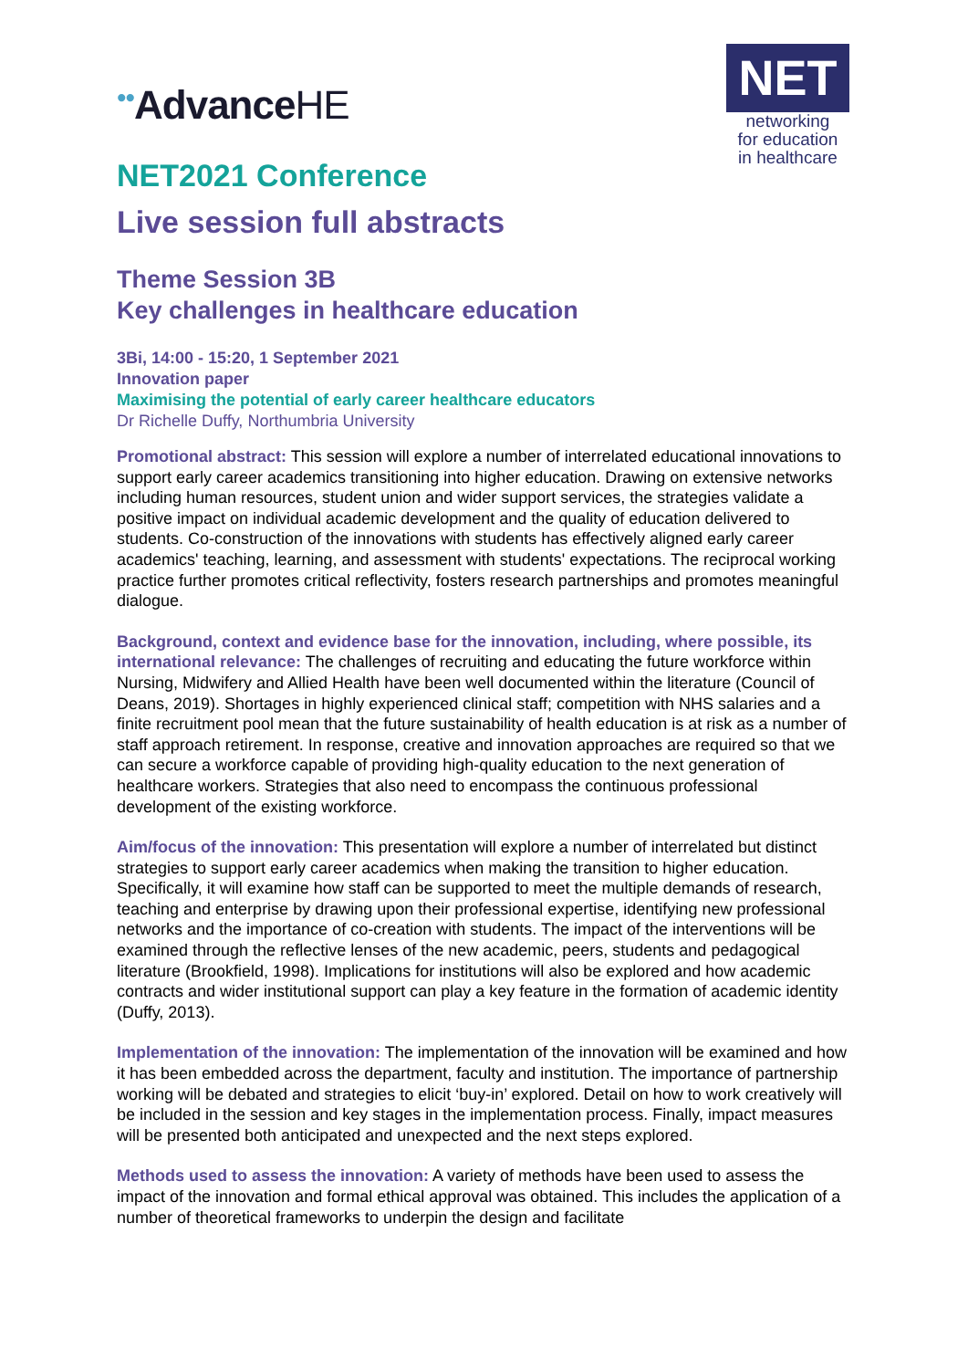••AdvanceHE
NET
networking
for education
in healthcare
NET2021 Conference
Live session full abstracts
Theme Session 3B
Key challenges in healthcare education
3Bi, 14:00 - 15:20, 1 September 2021
Innovation paper
Maximising the potential of early career healthcare educators
Dr Richelle Duffy, Northumbria University
Promotional abstract: This session will explore a number of interrelated educational innovations to support early career academics transitioning into higher education. Drawing on extensive networks including human resources, student union and wider support services, the strategies validate a positive impact on individual academic development and the quality of education delivered to students. Co-construction of the innovations with students has effectively aligned early career academics' teaching, learning, and assessment with students' expectations. The reciprocal working practice further promotes critical reflectivity, fosters research partnerships and promotes meaningful dialogue.
Background, context and evidence base for the innovation, including, where possible, its international relevance: The challenges of recruiting and educating the future workforce within Nursing, Midwifery and Allied Health have been well documented within the literature (Council of Deans, 2019). Shortages in highly experienced clinical staff; competition with NHS salaries and a finite recruitment pool mean that the future sustainability of health education is at risk as a number of staff approach retirement. In response, creative and innovation approaches are required so that we can secure a workforce capable of providing high-quality education to the next generation of healthcare workers. Strategies that also need to encompass the continuous professional development of the existing workforce.
Aim/focus of the innovation: This presentation will explore a number of interrelated but distinct strategies to support early career academics when making the transition to higher education. Specifically, it will examine how staff can be supported to meet the multiple demands of research, teaching and enterprise by drawing upon their professional expertise, identifying new professional networks and the importance of co-creation with students. The impact of the interventions will be examined through the reflective lenses of the new academic, peers, students and pedagogical literature (Brookfield, 1998). Implications for institutions will also be explored and how academic contracts and wider institutional support can play a key feature in the formation of academic identity (Duffy, 2013).
Implementation of the innovation: The implementation of the innovation will be examined and how it has been embedded across the department, faculty and institution. The importance of partnership working will be debated and strategies to elicit ‘buy-in’ explored. Detail on how to work creatively will be included in the session and key stages in the implementation process. Finally, impact measures will be presented both anticipated and unexpected and the next steps explored.
Methods used to assess the innovation: A variety of methods have been used to assess the impact of the innovation and formal ethical approval was obtained. This includes the application of a number of theoretical frameworks to underpin the design and facilitate